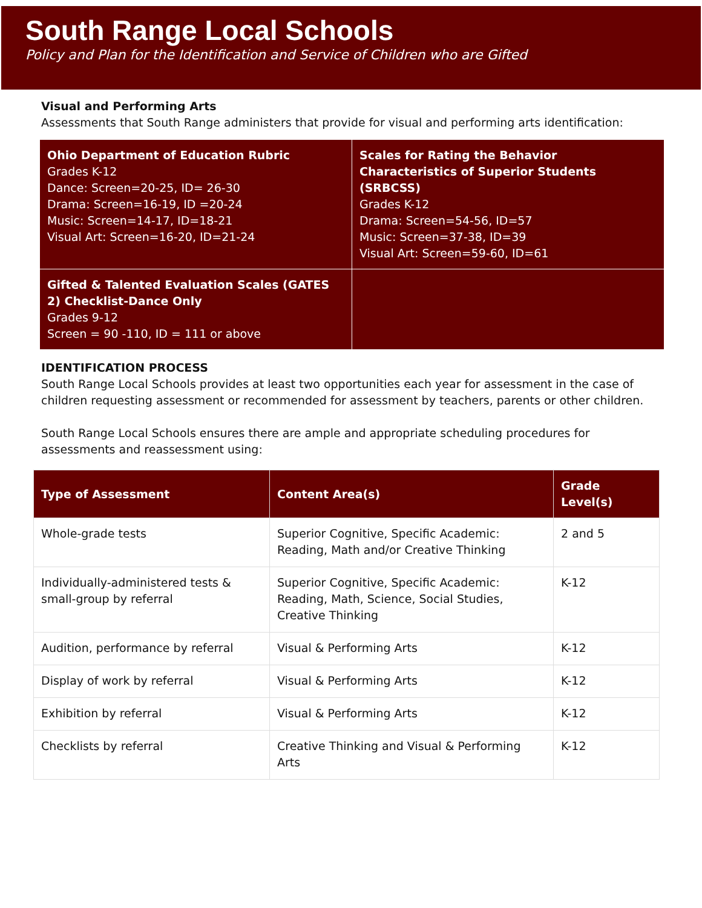South Range Local Schools
Policy and Plan for the Identification and Service of Children who are Gifted
Visual and Performing Arts
Assessments that South Range administers that provide for visual and performing arts identification:
| Ohio Department of Education Rubric Grades K-12 Dance: Screen=20-25, ID= 26-30 Drama: Screen=16-19, ID =20-24 Music: Screen=14-17, ID=18-21 Visual Art: Screen=16-20, ID=21-24 | Scales for Rating the Behavior Characteristics of Superior Students (SRBCSS) Grades K-12 Drama: Screen=54-56, ID=57 Music: Screen=37-38, ID=39 Visual Art: Screen=59-60, ID=61 |
| Gifted & Talented Evaluation Scales (GATES 2) Checklist-Dance Only Grades 9-12 Screen = 90 -110, ID = 111 or above | |
IDENTIFICATION PROCESS
South Range Local Schools provides at least two opportunities each year for assessment in the case of children requesting assessment or recommended for assessment by teachers, parents or other children.
South Range Local Schools ensures there are ample and appropriate scheduling procedures for assessments and reassessment using:
| Type of Assessment | Content Area(s) | Grade Level(s) |
| --- | --- | --- |
| Whole-grade tests | Superior Cognitive, Specific Academic: Reading, Math and/or Creative Thinking | 2 and 5 |
| Individually-administered tests & small-group by referral | Superior Cognitive, Specific Academic: Reading, Math, Science, Social Studies, Creative Thinking | K-12 |
| Audition, performance by referral | Visual & Performing Arts | K-12 |
| Display of work by referral | Visual & Performing Arts | K-12 |
| Exhibition by referral | Visual & Performing Arts | K-12 |
| Checklists by referral | Creative Thinking and Visual & Performing Arts | K-12 |